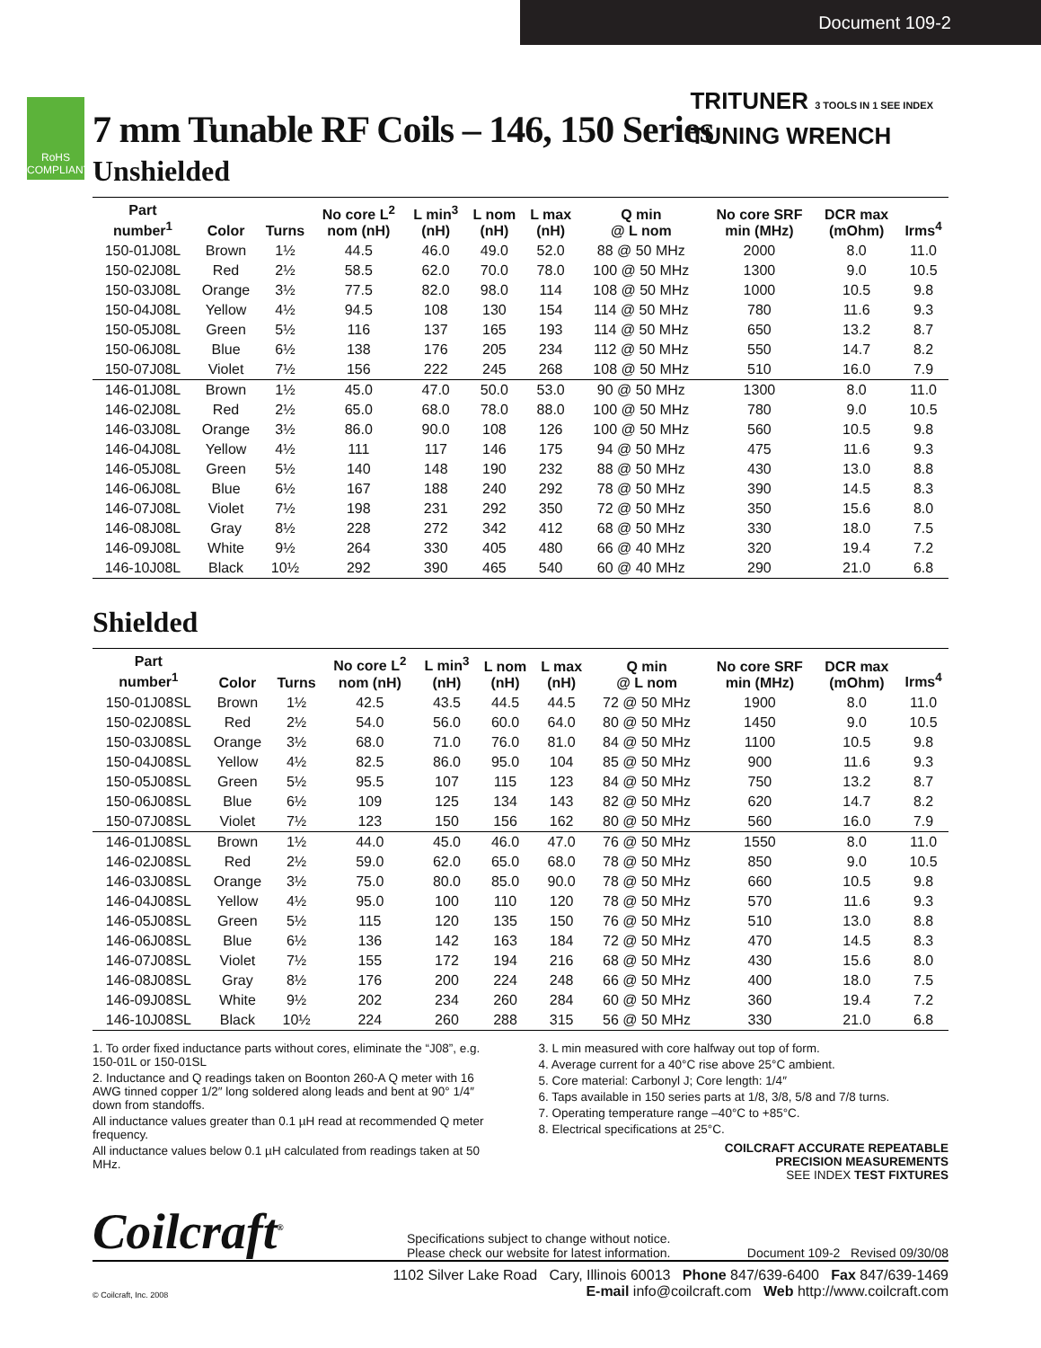Document 109-2
RoHS COMPLIANT
TRITUNER 3 TOOLS IN 1 SEE INDEX
TUNING WRENCH
7 mm Tunable RF Coils – 146, 150 Series
Unshielded
| Part number<sup>1</sup> | Color | Turns | No core L<sup>2</sup> nom (nH) | L min<sup>3</sup> (nH) | L nom (nH) | L max (nH) | Q min @ L nom | No core SRF min (MHz) | DCR max (mOhm) | Irms<sup>4</sup> |
| --- | --- | --- | --- | --- | --- | --- | --- | --- | --- | --- |
| 150-01J08L | Brown | 1½ | 44.5 | 46.0 | 49.0 | 52.0 | 88 @ 50 MHz | 2000 | 8.0 | 11.0 |
| 150-02J08L | Red | 2½ | 58.5 | 62.0 | 70.0 | 78.0 | 100 @ 50 MHz | 1300 | 9.0 | 10.5 |
| 150-03J08L | Orange | 3½ | 77.5 | 82.0 | 98.0 | 114 | 108 @ 50 MHz | 1000 | 10.5 | 9.8 |
| 150-04J08L | Yellow | 4½ | 94.5 | 108 | 130 | 154 | 114 @ 50 MHz | 780 | 11.6 | 9.3 |
| 150-05J08L | Green | 5½ | 116 | 137 | 165 | 193 | 114 @ 50 MHz | 650 | 13.2 | 8.7 |
| 150-06J08L | Blue | 6½ | 138 | 176 | 205 | 234 | 112 @ 50 MHz | 550 | 14.7 | 8.2 |
| 150-07J08L | Violet | 7½ | 156 | 222 | 245 | 268 | 108 @ 50 MHz | 510 | 16.0 | 7.9 |
| 146-01J08L | Brown | 1½ | 45.0 | 47.0 | 50.0 | 53.0 | 90 @ 50 MHz | 1300 | 8.0 | 11.0 |
| 146-02J08L | Red | 2½ | 65.0 | 68.0 | 78.0 | 88.0 | 100 @ 50 MHz | 780 | 9.0 | 10.5 |
| 146-03J08L | Orange | 3½ | 86.0 | 90.0 | 108 | 126 | 100 @ 50 MHz | 560 | 10.5 | 9.8 |
| 146-04J08L | Yellow | 4½ | 111 | 117 | 146 | 175 | 94 @ 50 MHz | 475 | 11.6 | 9.3 |
| 146-05J08L | Green | 5½ | 140 | 148 | 190 | 232 | 88 @ 50 MHz | 430 | 13.0 | 8.8 |
| 146-06J08L | Blue | 6½ | 167 | 188 | 240 | 292 | 78 @ 50 MHz | 390 | 14.5 | 8.3 |
| 146-07J08L | Violet | 7½ | 198 | 231 | 292 | 350 | 72 @ 50 MHz | 350 | 15.6 | 8.0 |
| 146-08J08L | Gray | 8½ | 228 | 272 | 342 | 412 | 68 @ 50 MHz | 330 | 18.0 | 7.5 |
| 146-09J08L | White | 9½ | 264 | 330 | 405 | 480 | 66 @ 40 MHz | 320 | 19.4 | 7.2 |
| 146-10J08L | Black | 10½ | 292 | 390 | 465 | 540 | 60 @ 40 MHz | 290 | 21.0 | 6.8 |
Shielded
| Part number<sup>1</sup> | Color | Turns | No core L<sup>2</sup> nom (nH) | L min<sup>3</sup> (nH) | L nom (nH) | L max (nH) | Q min @ L nom | No core SRF min (MHz) | DCR max (mOhm) | Irms<sup>4</sup> |
| --- | --- | --- | --- | --- | --- | --- | --- | --- | --- | --- |
| 150-01J08SL | Brown | 1½ | 42.5 | 43.5 | 44.5 | 44.5 | 72 @ 50 MHz | 1900 | 8.0 | 11.0 |
| 150-02J08SL | Red | 2½ | 54.0 | 56.0 | 60.0 | 64.0 | 80 @ 50 MHz | 1450 | 9.0 | 10.5 |
| 150-03J08SL | Orange | 3½ | 68.0 | 71.0 | 76.0 | 81.0 | 84 @ 50 MHz | 1100 | 10.5 | 9.8 |
| 150-04J08SL | Yellow | 4½ | 82.5 | 86.0 | 95.0 | 104 | 85 @ 50 MHz | 900 | 11.6 | 9.3 |
| 150-05J08SL | Green | 5½ | 95.5 | 107 | 115 | 123 | 84 @ 50 MHz | 750 | 13.2 | 8.7 |
| 150-06J08SL | Blue | 6½ | 109 | 125 | 134 | 143 | 82 @ 50 MHz | 620 | 14.7 | 8.2 |
| 150-07J08SL | Violet | 7½ | 123 | 150 | 156 | 162 | 80 @ 50 MHz | 560 | 16.0 | 7.9 |
| 146-01J08SL | Brown | 1½ | 44.0 | 45.0 | 46.0 | 47.0 | 76 @ 50 MHz | 1550 | 8.0 | 11.0 |
| 146-02J08SL | Red | 2½ | 59.0 | 62.0 | 65.0 | 68.0 | 78 @ 50 MHz | 850 | 9.0 | 10.5 |
| 146-03J08SL | Orange | 3½ | 75.0 | 80.0 | 85.0 | 90.0 | 78 @ 50 MHz | 660 | 10.5 | 9.8 |
| 146-04J08SL | Yellow | 4½ | 95.0 | 100 | 110 | 120 | 78 @ 50 MHz | 570 | 11.6 | 9.3 |
| 146-05J08SL | Green | 5½ | 115 | 120 | 135 | 150 | 76 @ 50 MHz | 510 | 13.0 | 8.8 |
| 146-06J08SL | Blue | 6½ | 136 | 142 | 163 | 184 | 72 @ 50 MHz | 470 | 14.5 | 8.3 |
| 146-07J08SL | Violet | 7½ | 155 | 172 | 194 | 216 | 68 @ 50 MHz | 430 | 15.6 | 8.0 |
| 146-08J08SL | Gray | 8½ | 176 | 200 | 224 | 248 | 66 @ 50 MHz | 400 | 18.0 | 7.5 |
| 146-09J08SL | White | 9½ | 202 | 234 | 260 | 284 | 60 @ 50 MHz | 360 | 19.4 | 7.2 |
| 146-10J08SL | Black | 10½ | 224 | 260 | 288 | 315 | 56 @ 50 MHz | 330 | 21.0 | 6.8 |
1. To order fixed inductance parts without cores, eliminate the “J08”, e.g. 150-01L or 150-01SL
2. Inductance and Q readings taken on Boonton 260-A Q meter with 16 AWG tinned copper 1/2″ long soldered along leads and bent at 90° 1/4″ down from standoffs.
All inductance values greater than 0.1 µH read at recommended Q meter frequency.
All inductance values below 0.1 µH calculated from readings taken at 50 MHz.
3. L min measured with core halfway out top of form.
4. Average current for a 40°C rise above 25°C ambient.
5. Core material: Carbonyl J; Core length: 1/4″
6. Taps available in 150 series parts at 1/8, 3/8, 5/8 and 7/8 turns.
7. Operating temperature range –40°C to +85°C.
8. Electrical specifications at 25°C.
COILCRAFT ACCURATE REPEATABLE
PRECISION MEASUREMENTS
SEE INDEX TEST FIXTURES
Coilcraft<sup>®</sup>
Specifications subject to change without notice.
Please check our website for latest information.
Document 109-2 Revised 09/30/08
1102 Silver Lake Road Cary, Illinois 60013 Phone 847/639-6400 Fax 847/639-1469
© Coilcraft, Inc. 2008 E-mail info@coilcraft.com Web http://www.coilcraft.com